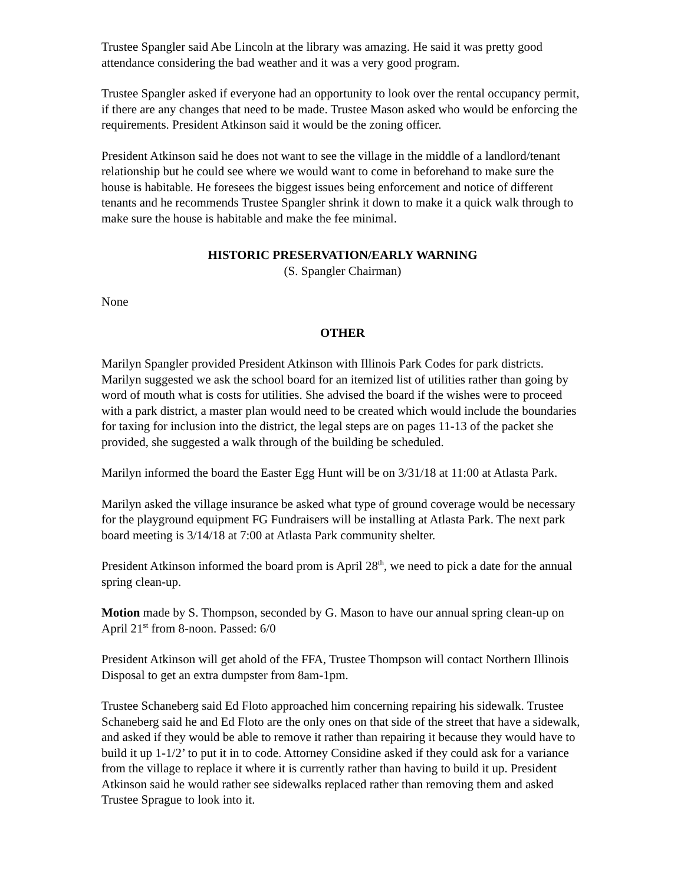Trustee Spangler said Abe Lincoln at the library was amazing. He said it was pretty good attendance considering the bad weather and it was a very good program.
Trustee Spangler asked if everyone had an opportunity to look over the rental occupancy permit, if there are any changes that need to be made. Trustee Mason asked who would be enforcing the requirements. President Atkinson said it would be the zoning officer.
President Atkinson said he does not want to see the village in the middle of a landlord/tenant relationship but he could see where we would want to come in beforehand to make sure the house is habitable. He foresees the biggest issues being enforcement and notice of different tenants and he recommends Trustee Spangler shrink it down to make it a quick walk through to make sure the house is habitable and make the fee minimal.
HISTORIC PRESERVATION/EARLY WARNING
(S. Spangler Chairman)
None
OTHER
Marilyn Spangler provided President Atkinson with Illinois Park Codes for park districts. Marilyn suggested we ask the school board for an itemized list of utilities rather than going by word of mouth what is costs for utilities. She advised the board if the wishes were to proceed with a park district, a master plan would need to be created which would include the boundaries for taxing for inclusion into the district, the legal steps are on pages 11-13 of the packet she provided, she suggested a walk through of the building be scheduled.
Marilyn informed the board the Easter Egg Hunt will be on 3/31/18 at 11:00 at Atlasta Park.
Marilyn asked the village insurance be asked what type of ground coverage would be necessary for the playground equipment FG Fundraisers will be installing at Atlasta Park. The next park board meeting is 3/14/18 at 7:00 at Atlasta Park community shelter.
President Atkinson informed the board prom is April 28<sup>th</sup>, we need to pick a date for the annual spring clean-up.
Motion made by S. Thompson, seconded by G. Mason to have our annual spring clean-up on April 21<sup>st</sup> from 8-noon. Passed: 6/0
President Atkinson will get ahold of the FFA, Trustee Thompson will contact Northern Illinois Disposal to get an extra dumpster from 8am-1pm.
Trustee Schaneberg said Ed Floto approached him concerning repairing his sidewalk. Trustee Schaneberg said he and Ed Floto are the only ones on that side of the street that have a sidewalk, and asked if they would be able to remove it rather than repairing it because they would have to build it up 1-1/2’ to put it in to code. Attorney Considine asked if they could ask for a variance from the village to replace it where it is currently rather than having to build it up. President Atkinson said he would rather see sidewalks replaced rather than removing them and asked Trustee Sprague to look into it.